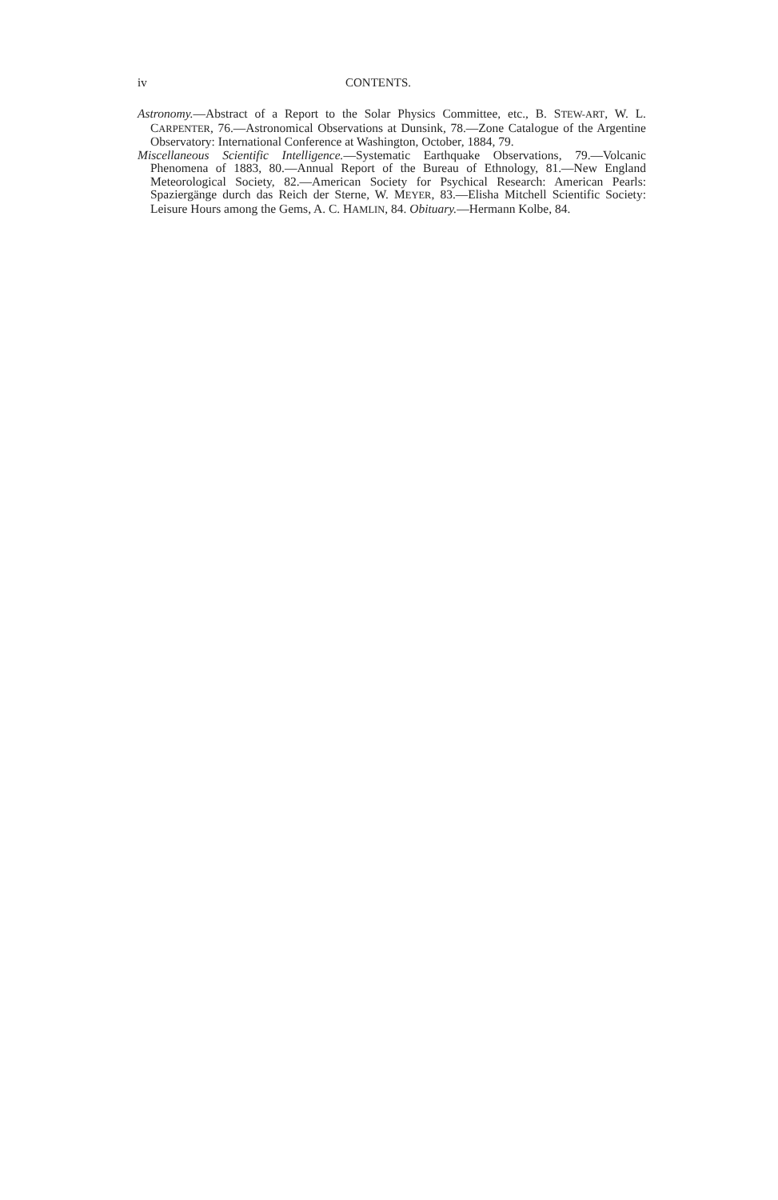iv CONTENTS.
Astronomy.—Abstract of a Report to the Solar Physics Committee, etc., B. STEW-ART, W. L. CARPENTER, 76.—Astronomical Observations at Dunsink, 78.—Zone Catalogue of the Argentine Observatory: International Conference at Washington, October, 1884, 79.
Miscellaneous Scientific Intelligence.—Systematic Earthquake Observations, 79.—Volcanic Phenomena of 1883, 80.—Annual Report of the Bureau of Ethnology, 81.—New England Meteorological Society, 82.—American Society for Psychical Research: American Pearls: Spaziergänge durch das Reich der Sterne, W. MEYER, 83.—Elisha Mitchell Scientific Society: Leisure Hours among the Gems, A. C. HAMLIN, 84. Obituary.—Hermann Kolbe, 84.